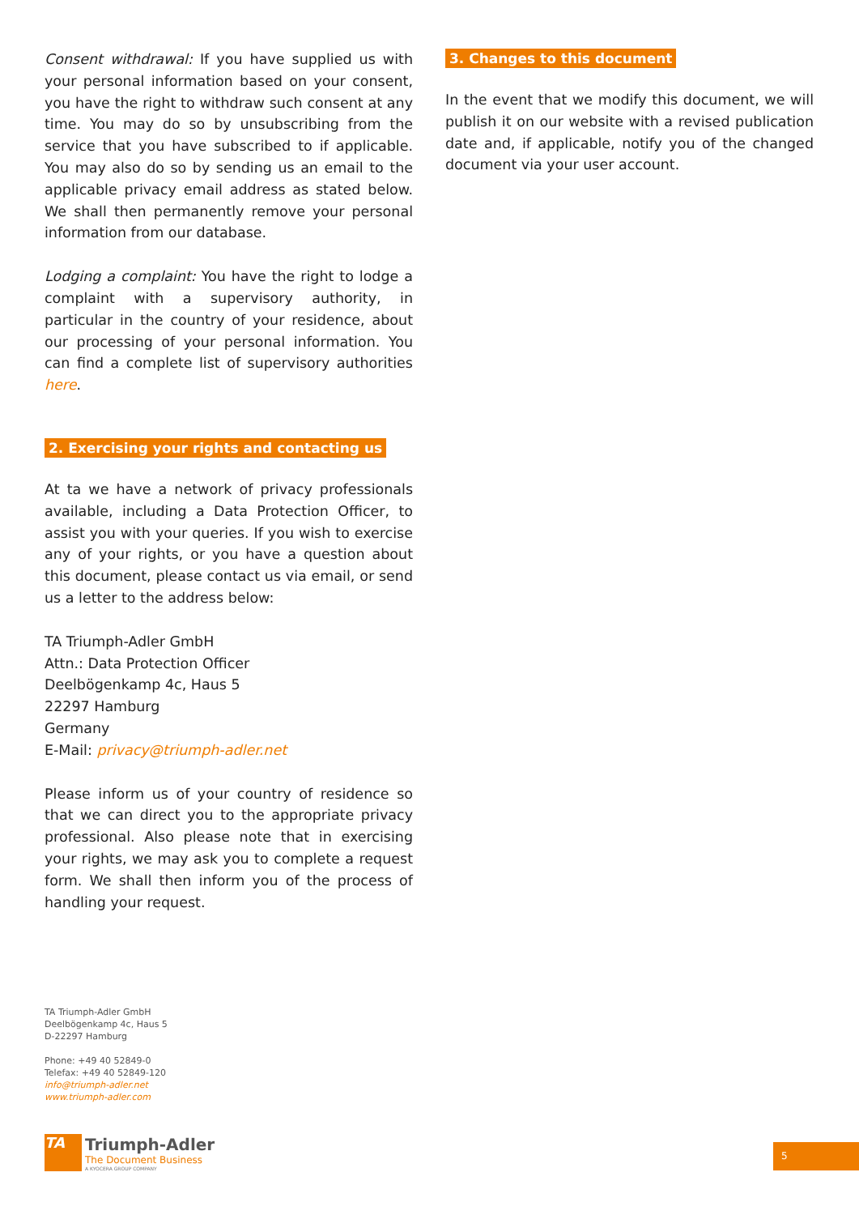Consent withdrawal: If you have supplied us with your personal information based on your consent, you have the right to withdraw such consent at any time. You may do so by unsubscribing from the service that you have subscribed to if applicable. You may also do so by sending us an email to the applicable privacy email address as stated below. We shall then permanently remove your personal information from our database.
Lodging a complaint: You have the right to lodge a complaint with a supervisory authority, in particular in the country of your residence, about our processing of your personal information. You can find a complete list of supervisory authorities here.
2. Exercising your rights and contacting us
At ta we have a network of privacy professionals available, including a Data Protection Officer, to assist you with your queries. If you wish to exercise any of your rights, or you have a question about this document, please contact us via email, or send us a letter to the address below:
TA Triumph-Adler GmbH
Attn.: Data Protection Officer
Deelbögenkamp 4c, Haus 5
22297 Hamburg
Germany
E-Mail: privacy@triumph-adler.net
Please inform us of your country of residence so that we can direct you to the appropriate privacy professional. Also please note that in exercising your rights, we may ask you to complete a request form. We shall then inform you of the process of handling your request.
3. Changes to this document
In the event that we modify this document, we will publish it on our website with a revised publication date and, if applicable, notify you of the changed document via your user account.
TA Triumph-Adler GmbH
Deelbögenkamp 4c, Haus 5
D-22297 Hamburg
Phone: +49 40 52849-0
Telefax: +49 40 52849-120
info@triumph-adler.net
www.triumph-adler.com
TA
Triumph-Adler
The Document Business
A KYOCERA GROUP COMPANY
5